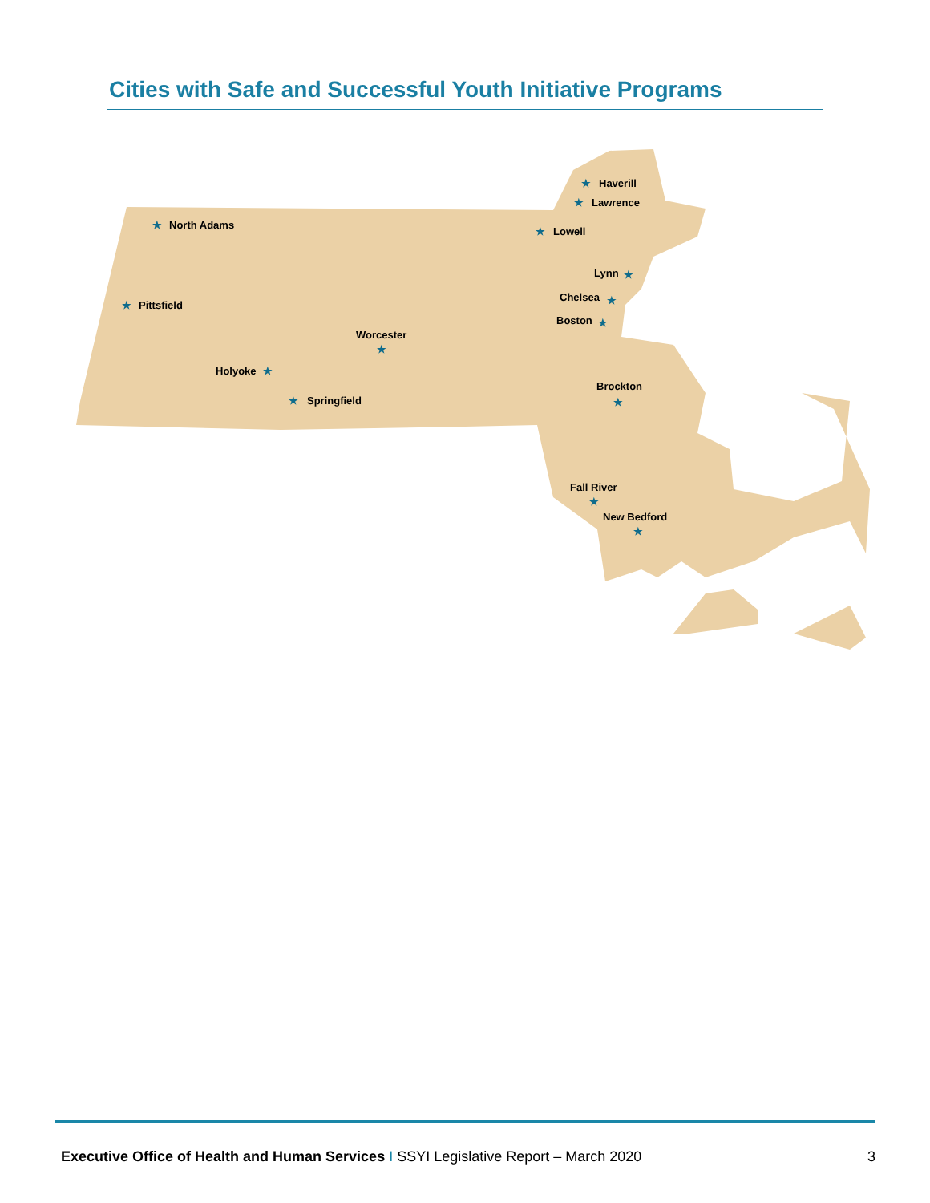Cities with Safe and Successful Youth Initiative Programs
★
★
★
★
★
★
★
★
★
★
★
★
★
★
North Adams
Pittsfield
Holyoke
Springfield
Worcester
Haverill
Lawrence
Lowell
Lynn
Chelsea
Boston
Brockton
Fall River
New Bedford
Executive Office of Health and Human Services I SSYI Legislative Report – March 2020 3